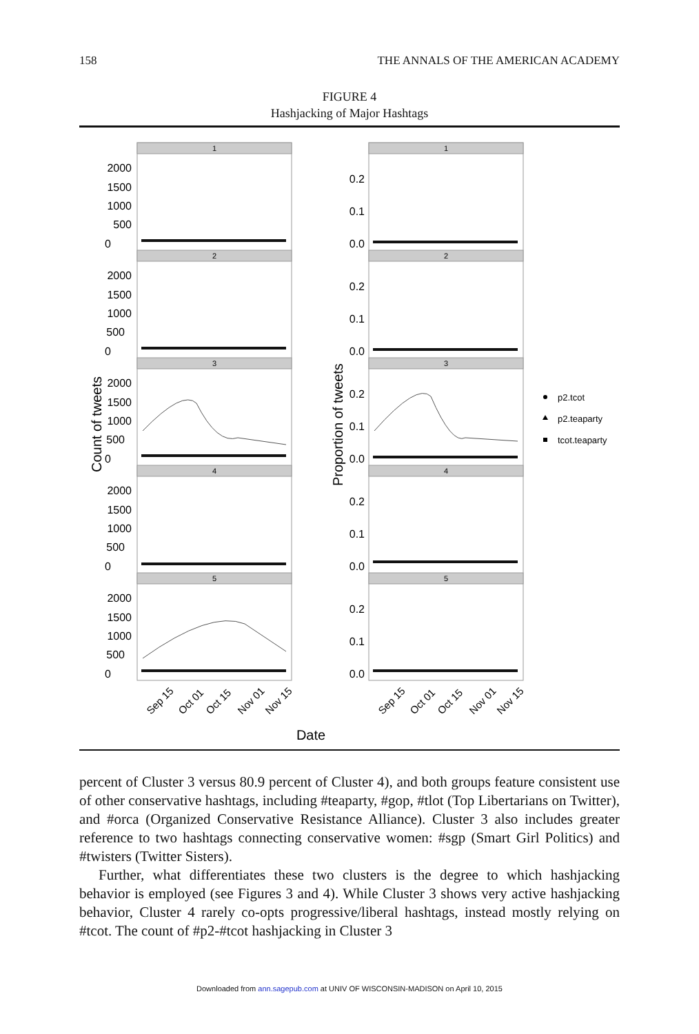158 THE ANNALS OF THE AMERICAN ACADEMY
FIGURE 4
Hashjacking of Major Hashtags
1
2
3
4
5
1
2
3
4
5
2000
1500
1000
500
0
2000
1500
1000
500
0
2000
1500
1000
500
0
2000
1500
1000
500
0
2000
1500
1000
500
0
0.2
0.1
0.0
0.2
0.1
0.0
0.2
0.1
0.0
0.2
0.1
0.0
0.2
0.1
0.0
Count of tweets
Proportion of tweets
Sep 15
Oct 01
Oct 15
Nov 01
Nov 15
Sep 15
Oct 01
Oct 15
Nov 01
Nov 15
Date
p2.tcot
p2.teaparty
tcot.teaparty
percent of Cluster 3 versus 80.9 percent of Cluster 4), and both groups feature consistent use of other conservative hashtags, including #teaparty, #gop, #tlot (Top Libertarians on Twitter), and #orca (Organized Conservative Resistance Alliance). Cluster 3 also includes greater reference to two hashtags connecting conservative women: #sgp (Smart Girl Politics) and #twisters (Twitter Sisters).
Further, what differentiates these two clusters is the degree to which hashjacking behavior is employed (see Figures 3 and 4). While Cluster 3 shows very active hashjacking behavior, Cluster 4 rarely co-opts progressive/liberal hashtags, instead mostly relying on #tcot. The count of #p2-#tcot hashjacking in Cluster 3
Downloaded from ann.sagepub.com at UNIV OF WISCONSIN-MADISON on April 10, 2015